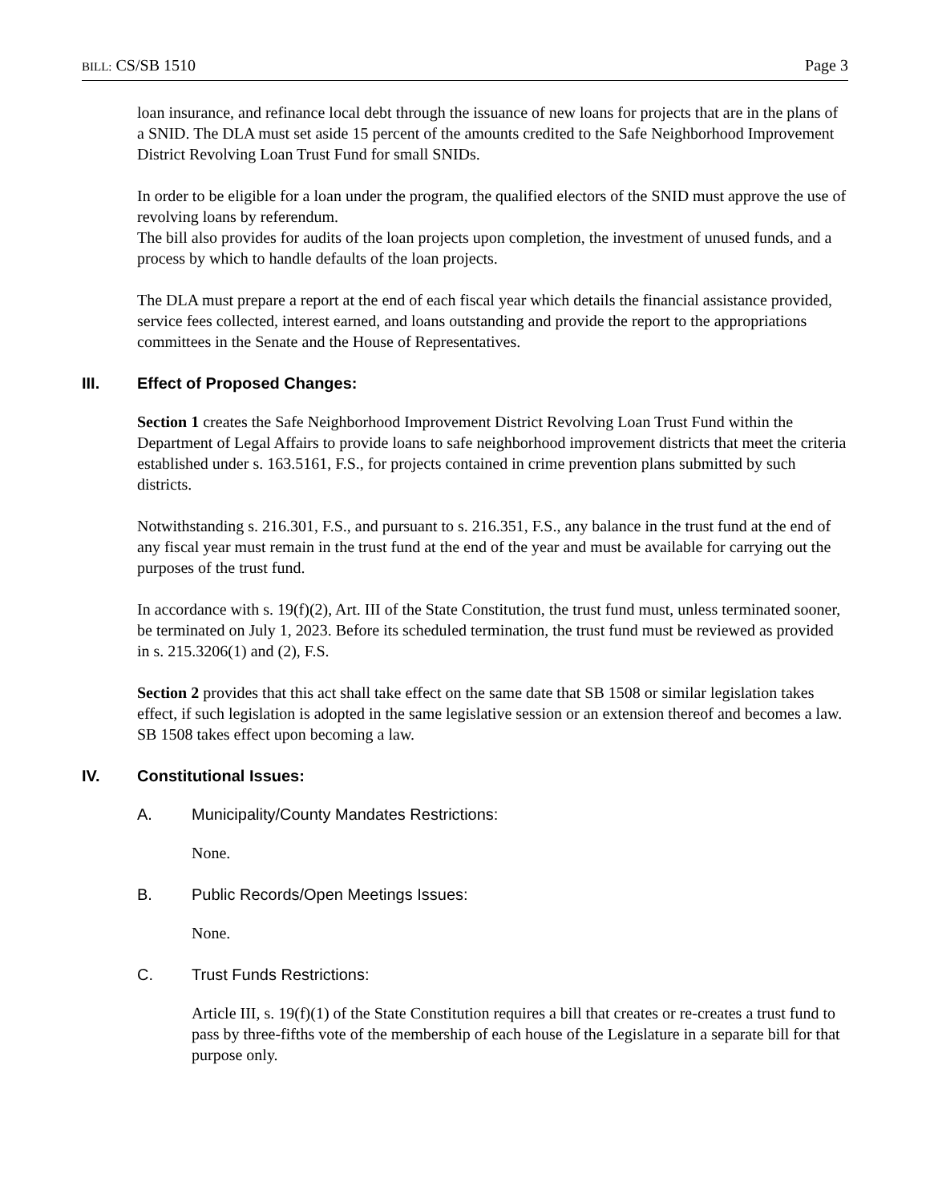BILL: CS/SB 1510 Page 3
loan insurance, and refinance local debt through the issuance of new loans for projects that are in the plans of a SNID. The DLA must set aside 15 percent of the amounts credited to the Safe Neighborhood Improvement District Revolving Loan Trust Fund for small SNIDs.
In order to be eligible for a loan under the program, the qualified electors of the SNID must approve the use of revolving loans by referendum.
The bill also provides for audits of the loan projects upon completion, the investment of unused funds, and a process by which to handle defaults of the loan projects.
The DLA must prepare a report at the end of each fiscal year which details the financial assistance provided, service fees collected, interest earned, and loans outstanding and provide the report to the appropriations committees in the Senate and the House of Representatives.
III. Effect of Proposed Changes:
Section 1 creates the Safe Neighborhood Improvement District Revolving Loan Trust Fund within the Department of Legal Affairs to provide loans to safe neighborhood improvement districts that meet the criteria established under s. 163.5161, F.S., for projects contained in crime prevention plans submitted by such districts.
Notwithstanding s. 216.301, F.S., and pursuant to s. 216.351, F.S., any balance in the trust fund at the end of any fiscal year must remain in the trust fund at the end of the year and must be available for carrying out the purposes of the trust fund.
In accordance with s. 19(f)(2), Art. III of the State Constitution, the trust fund must, unless terminated sooner, be terminated on July 1, 2023. Before its scheduled termination, the trust fund must be reviewed as provided in s. 215.3206(1) and (2), F.S.
Section 2 provides that this act shall take effect on the same date that SB 1508 or similar legislation takes effect, if such legislation is adopted in the same legislative session or an extension thereof and becomes a law. SB 1508 takes effect upon becoming a law.
IV. Constitutional Issues:
A. Municipality/County Mandates Restrictions:
None.
B. Public Records/Open Meetings Issues:
None.
C. Trust Funds Restrictions:
Article III, s. 19(f)(1) of the State Constitution requires a bill that creates or re-creates a trust fund to pass by three-fifths vote of the membership of each house of the Legislature in a separate bill for that purpose only.